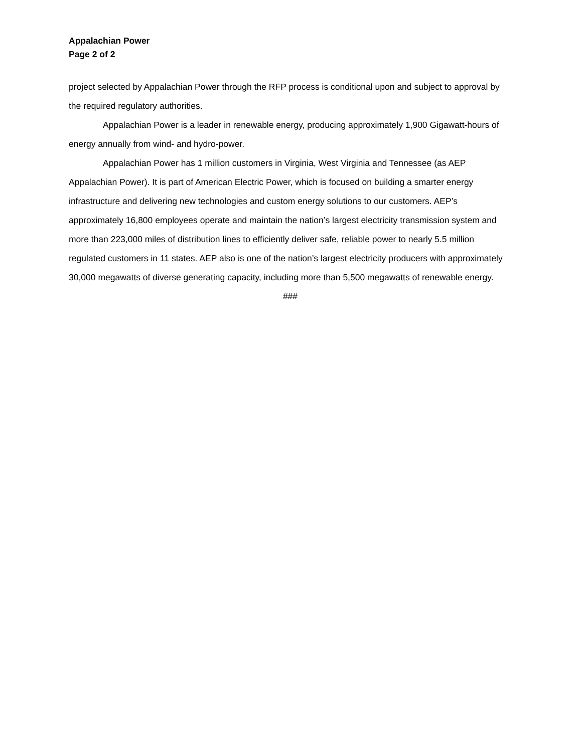Appalachian Power
Page 2 of 2
project selected by Appalachian Power through the RFP process is conditional upon and subject to approval by the required regulatory authorities.
Appalachian Power is a leader in renewable energy, producing approximately 1,900 Gigawatt-hours of energy annually from wind- and hydro-power.
Appalachian Power has 1 million customers in Virginia, West Virginia and Tennessee (as AEP Appalachian Power). It is part of American Electric Power, which is focused on building a smarter energy infrastructure and delivering new technologies and custom energy solutions to our customers. AEP’s approximately 16,800 employees operate and maintain the nation’s largest electricity transmission system and more than 223,000 miles of distribution lines to efficiently deliver safe, reliable power to nearly 5.5 million regulated customers in 11 states. AEP also is one of the nation’s largest electricity producers with approximately 30,000 megawatts of diverse generating capacity, including more than 5,500 megawatts of renewable energy.
###